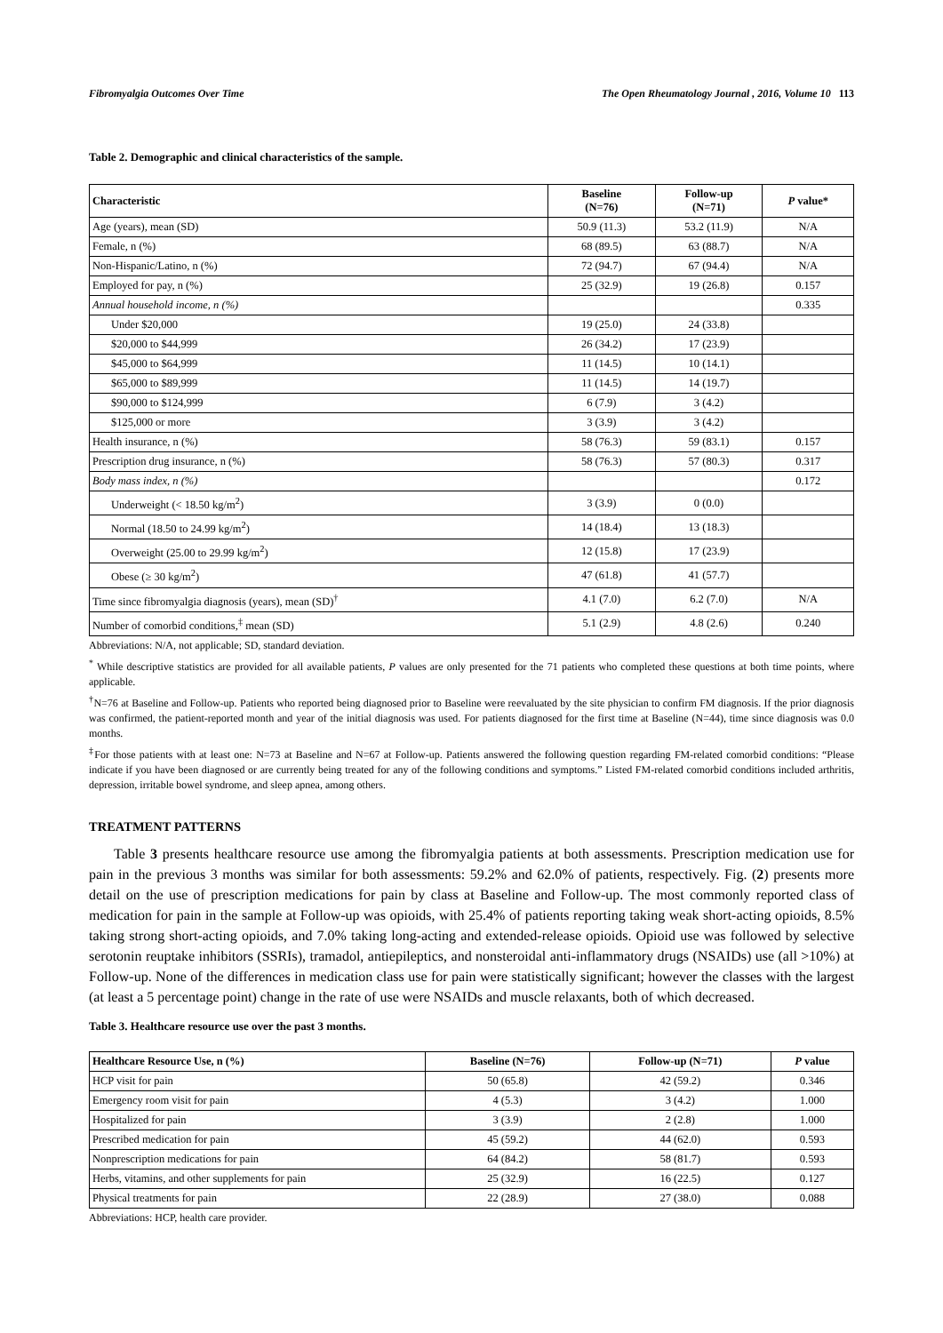Fibromyalgia Outcomes Over Time The Open Rheumatology Journal , 2016, Volume 10 113
Table 2. Demographic and clinical characteristics of the sample.
| Characteristic | Baseline (N=76) | Follow-up (N=71) | P value* |
| --- | --- | --- | --- |
| Age (years), mean (SD) | 50.9 (11.3) | 53.2 (11.9) | N/A |
| Female, n (%) | 68 (89.5) | 63 (88.7) | N/A |
| Non-Hispanic/Latino, n (%) | 72 (94.7) | 67 (94.4) | N/A |
| Employed for pay, n (%) | 25 (32.9) | 19 (26.8) | 0.157 |
| Annual household income, n (%) | | | 0.335 |
| Under $20,000 | 19 (25.0) | 24 (33.8) | |
| $20,000 to $44,999 | 26 (34.2) | 17 (23.9) | |
| $45,000 to $64,999 | 11 (14.5) | 10 (14.1) | |
| $65,000 to $89,999 | 11 (14.5) | 14 (19.7) | |
| $90,000 to $124,999 | 6 (7.9) | 3 (4.2) | |
| $125,000 or more | 3 (3.9) | 3 (4.2) | |
| Health insurance, n (%) | 58 (76.3) | 59 (83.1) | 0.157 |
| Prescription drug insurance, n (%) | 58 (76.3) | 57 (80.3) | 0.317 |
| Body mass index, n (%) | | | 0.172 |
| Underweight (< 18.50 kg/m<sup>2</sup>) | 3 (3.9) | 0 (0.0) | |
| Normal (18.50 to 24.99 kg/m<sup>2</sup>) | 14 (18.4) | 13 (18.3) | |
| Overweight (25.00 to 29.99 kg/m<sup>2</sup>) | 12 (15.8) | 17 (23.9) | |
| Obese (≥ 30 kg/m<sup>2</sup>) | 47 (61.8) | 41 (57.7) | |
| Time since fibromyalgia diagnosis (years), mean (SD)<sup>†</sup> | 4.1 (7.0) | 6.2 (7.0) | N/A |
| Number of comorbid conditions,<sup>‡</sup> mean (SD) | 5.1 (2.9) | 4.8 (2.6) | 0.240 |
Abbreviations: N/A, not applicable; SD, standard deviation.
<sup>*</sup> While descriptive statistics are provided for all available patients, P values are only presented for the 71 patients who completed these questions at both time points, where applicable.
<sup>†</sup> N=76 at Baseline and Follow-up. Patients who reported being diagnosed prior to Baseline were reevaluated by the site physician to confirm FM diagnosis. If the prior diagnosis was confirmed, the patient-reported month and year of the initial diagnosis was used. For patients diagnosed for the first time at Baseline (N=44), time since diagnosis was 0.0 months.
<sup>‡</sup> For those patients with at least one: N=73 at Baseline and N=67 at Follow-up. Patients answered the following question regarding FM-related comorbid conditions: “Please indicate if you have been diagnosed or are currently being treated for any of the following conditions and symptoms.” Listed FM-related comorbid conditions included arthritis, depression, irritable bowel syndrome, and sleep apnea, among others.
TREATMENT PATTERNS
Table 3 presents healthcare resource use among the fibromyalgia patients at both assessments. Prescription medication use for pain in the previous 3 months was similar for both assessments: 59.2% and 62.0% of patients, respectively. Fig. (2) presents more detail on the use of prescription medications for pain by class at Baseline and Follow-up. The most commonly reported class of medication for pain in the sample at Follow-up was opioids, with 25.4% of patients reporting taking weak short-acting opioids, 8.5% taking strong short-acting opioids, and 7.0% taking long-acting and extended-release opioids. Opioid use was followed by selective serotonin reuptake inhibitors (SSRIs), tramadol, antiepileptics, and nonsteroidal anti-inflammatory drugs (NSAIDs) use (all >10%) at Follow-up. None of the differences in medication class use for pain were statistically significant; however the classes with the largest (at least a 5 percentage point) change in the rate of use were NSAIDs and muscle relaxants, both of which decreased.
Table 3. Healthcare resource use over the past 3 months.
| Healthcare Resource Use, n (%) | Baseline (N=76) | Follow-up (N=71) | P value |
| --- | --- | --- | --- |
| HCP visit for pain | 50 (65.8) | 42 (59.2) | 0.346 |
| Emergency room visit for pain | 4 (5.3) | 3 (4.2) | 1.000 |
| Hospitalized for pain | 3 (3.9) | 2 (2.8) | 1.000 |
| Prescribed medication for pain | 45 (59.2) | 44 (62.0) | 0.593 |
| Nonprescription medications for pain | 64 (84.2) | 58 (81.7) | 0.593 |
| Herbs, vitamins, and other supplements for pain | 25 (32.9) | 16 (22.5) | 0.127 |
| Physical treatments for pain | 22 (28.9) | 27 (38.0) | 0.088 |
Abbreviations: HCP, health care provider.